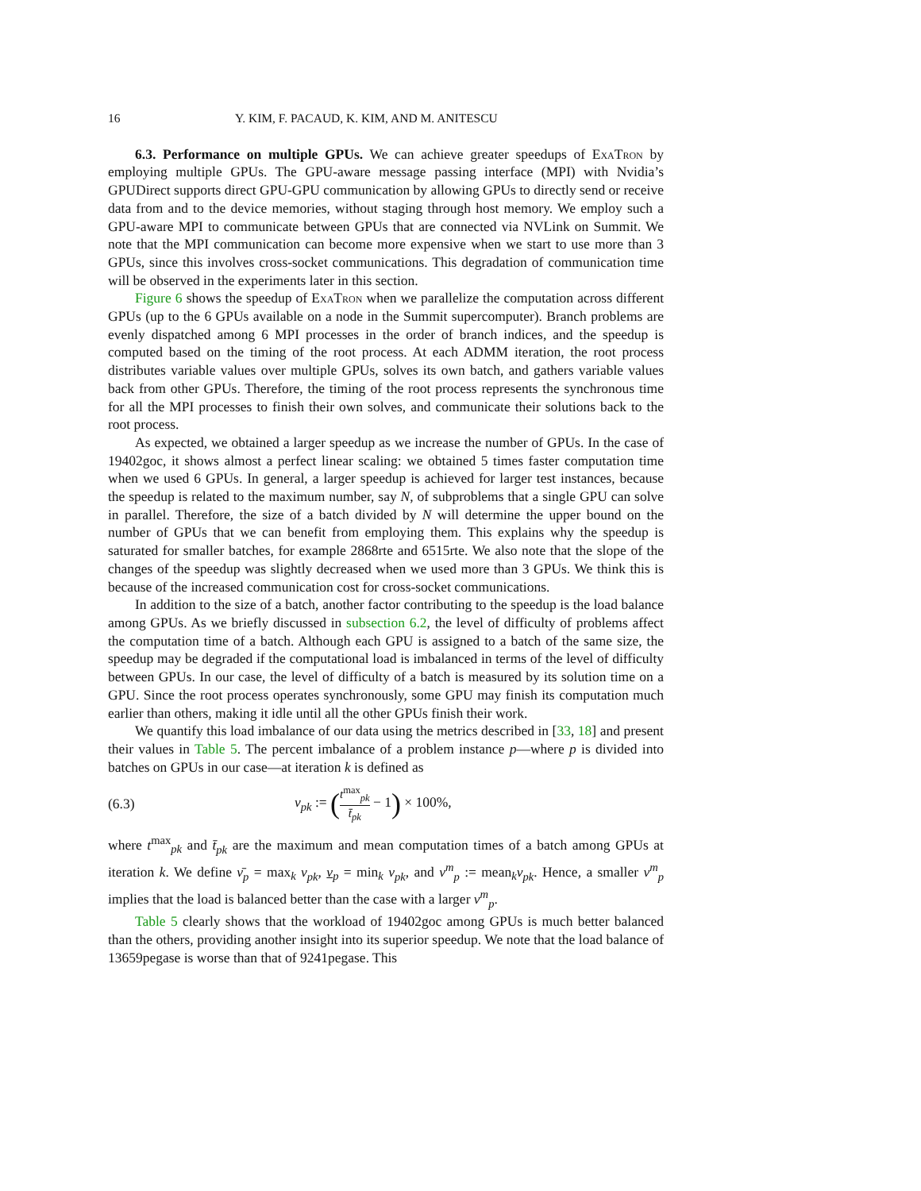16 Y. KIM, F. PACAUD, K. KIM, AND M. ANITESCU
6.3. Performance on multiple GPUs. We can achieve greater speedups of ExaTron by employing multiple GPUs. The GPU-aware message passing interface (MPI) with Nvidia’s GPUDirect supports direct GPU-GPU communication by allowing GPUs to directly send or receive data from and to the device memories, without staging through host memory. We employ such a GPU-aware MPI to communicate between GPUs that are connected via NVLink on Summit. We note that the MPI communication can become more expensive when we start to use more than 3 GPUs, since this involves cross-socket communications. This degradation of communication time will be observed in the experiments later in this section.
Figure 6 shows the speedup of ExaTron when we parallelize the computation across different GPUs (up to the 6 GPUs available on a node in the Summit supercomputer). Branch problems are evenly dispatched among 6 MPI processes in the order of branch indices, and the speedup is computed based on the timing of the root process. At each ADMM iteration, the root process distributes variable values over multiple GPUs, solves its own batch, and gathers variable values back from other GPUs. Therefore, the timing of the root process represents the synchronous time for all the MPI processes to finish their own solves, and communicate their solutions back to the root process.
As expected, we obtained a larger speedup as we increase the number of GPUs. In the case of 19402goc, it shows almost a perfect linear scaling: we obtained 5 times faster computation time when we used 6 GPUs. In general, a larger speedup is achieved for larger test instances, because the speedup is related to the maximum number, say N, of subproblems that a single GPU can solve in parallel. Therefore, the size of a batch divided by N will determine the upper bound on the number of GPUs that we can benefit from employing them. This explains why the speedup is saturated for smaller batches, for example 2868rte and 6515rte. We also note that the slope of the changes of the speedup was slightly decreased when we used more than 3 GPUs. We think this is because of the increased communication cost for cross-socket communications.
In addition to the size of a batch, another factor contributing to the speedup is the load balance among GPUs. As we briefly discussed in subsection 6.2, the level of difficulty of problems affect the computation time of a batch. Although each GPU is assigned to a batch of the same size, the speedup may be degraded if the computational load is imbalanced in terms of the level of difficulty between GPUs. In our case, the level of difficulty of a batch is measured by its solution time on a GPU. Since the root process operates synchronously, some GPU may finish its computation much earlier than others, making it idle until all the other GPUs finish their work.
We quantify this load imbalance of our data using the metrics described in [33, 18] and present their values in Table 5. The percent imbalance of a problem instance p—where p is divided into batches on GPUs in our case—at iteration k is defined as
(6.3) v<sub>pk</sub> := (t<sup>max</sup><sub>pk</sub> t̄<sub>pk</sub> − 1) × 100%,
where t<sup>max</sup><sub>pk</sub> and t̄<sub>pk</sub> are the maximum and mean computation times of a batch among GPUs at iteration k. We define ν̄<sub>p</sub> = max<sub>k</sub> ν<sub>pk</sub>, ν<sub>p</sub> = min<sub>k</sub> ν<sub>pk</sub>, and ν<sup>m</sup><sub>p</sub> := mean<sub>k</sub>ν<sub>pk</sub>. Hence, a smaller ν<sup>m</sup><sub>p</sub> implies that the load is balanced better than the case with a larger ν<sup>m</sup><sub>p</sub>.
Table 5 clearly shows that the workload of 19402goc among GPUs is much better balanced than the others, providing another insight into its superior speedup. We note that the load balance of 13659pegase is worse than that of 9241pegase. This